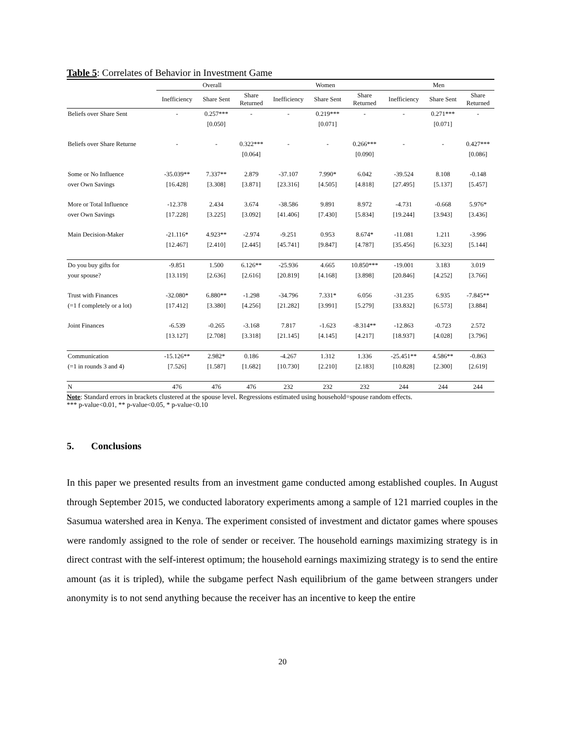Table 5: Correlates of Behavior in Investment Game
| | Overall | | | Women | | | Men | | |
| --- | --- | --- | --- | --- | --- | --- | --- | --- | --- |
| | Inefficiency | Share Sent | Share Returned | Inefficiency | Share Sent | Share Returned | Inefficiency | Share Sent | Share Returned |
| Beliefs over Share Sent | - | 0.257*** | - | - | 0.219*** | - | - | 0.271*** | - |
| | | [0.050] | | | [0.071] | | | [0.071] | |
| Beliefs over Share Returne | - | - | 0.322*** | - | - | 0.266*** | - | - | 0.427*** |
| | | | [0.064] | | | [0.090] | | | [0.086] |
| Some or No Influence | -35.039** | 7.337** | 2.879 | -37.107 | 7.990* | 6.042 | -39.524 | 8.108 | -0.148 |
| over Own Savings | [16.428] | [3.308] | [3.871] | [23.316] | [4.505] | [4.818] | [27.495] | [5.137] | [5.457] |
| More or Total Influence | -12.378 | 2.434 | 3.674 | -38.586 | 9.891 | 8.972 | -4.731 | -0.668 | 5.976* |
| over Own Savings | [17.228] | [3.225] | [3.092] | [41.406] | [7.430] | [5.834] | [19.244] | [3.943] | [3.436] |
| Main Decision-Maker | -21.116* | 4.923** | -2.974 | -9.251 | 0.953 | 8.674* | -11.081 | 1.211 | -3.996 |
| | [12.467] | [2.410] | [2.445] | [45.741] | [9.847] | [4.787] | [35.456] | [6.323] | [5.144] |
| Do you buy gifts for | -9.851 | 1.500 | 6.126** | -25.936 | 4.665 | 10.850*** | -19.001 | 3.183 | 3.019 |
| your spouse? | [13.119] | [2.636] | [2.616] | [20.819] | [4.168] | [3.898] | [20.846] | [4.252] | [3.766] |
| Trust with Finances | -32.080* | 6.880** | -1.298 | -34.796 | 7.331* | 6.056 | -31.235 | 6.935 | -7.845** |
| (=1 f completely or a lot) | [17.412] | [3.380] | [4.256] | [21.282] | [3.991] | [5.279] | [33.832] | [6.573] | [3.884] |
| Joint Finances | -6.539 | -0.265 | -3.168 | 7.817 | -1.623 | -8.314** | -12.863 | -0.723 | 2.572 |
| | [13.127] | [2.708] | [3.318] | [21.145] | [4.145] | [4.217] | [18.937] | [4.028] | [3.796] |
| Communication | -15.126** | 2.982* | 0.186 | -4.267 | 1.312 | 1.336 | -25.451** | 4.586** | -0.863 |
| (=1 in rounds 3 and 4) | [7.526] | [1.587] | [1.682] | [10.730] | [2.210] | [2.183] | [10.828] | [2.300] | [2.619] |
| N | 476 | 476 | 476 | 232 | 232 | 232 | 244 | 244 | 244 |
Note: Standard errors in brackets clustered at the spouse level. Regressions estimated using household=spouse random effects.
*** p-value<0.01, ** p-value<0.05, * p-value<0.10
5. Conclusions
In this paper we presented results from an investment game conducted among established couples. In August through September 2015, we conducted laboratory experiments among a sample of 121 married couples in the Sasumua watershed area in Kenya. The experiment consisted of investment and dictator games where spouses were randomly assigned to the role of sender or receiver. The household earnings maximizing strategy is in direct contrast with the self-interest optimum; the household earnings maximizing strategy is to send the entire amount (as it is tripled), while the subgame perfect Nash equilibrium of the game between strangers under anonymity is to not send anything because the receiver has an incentive to keep the entire
20